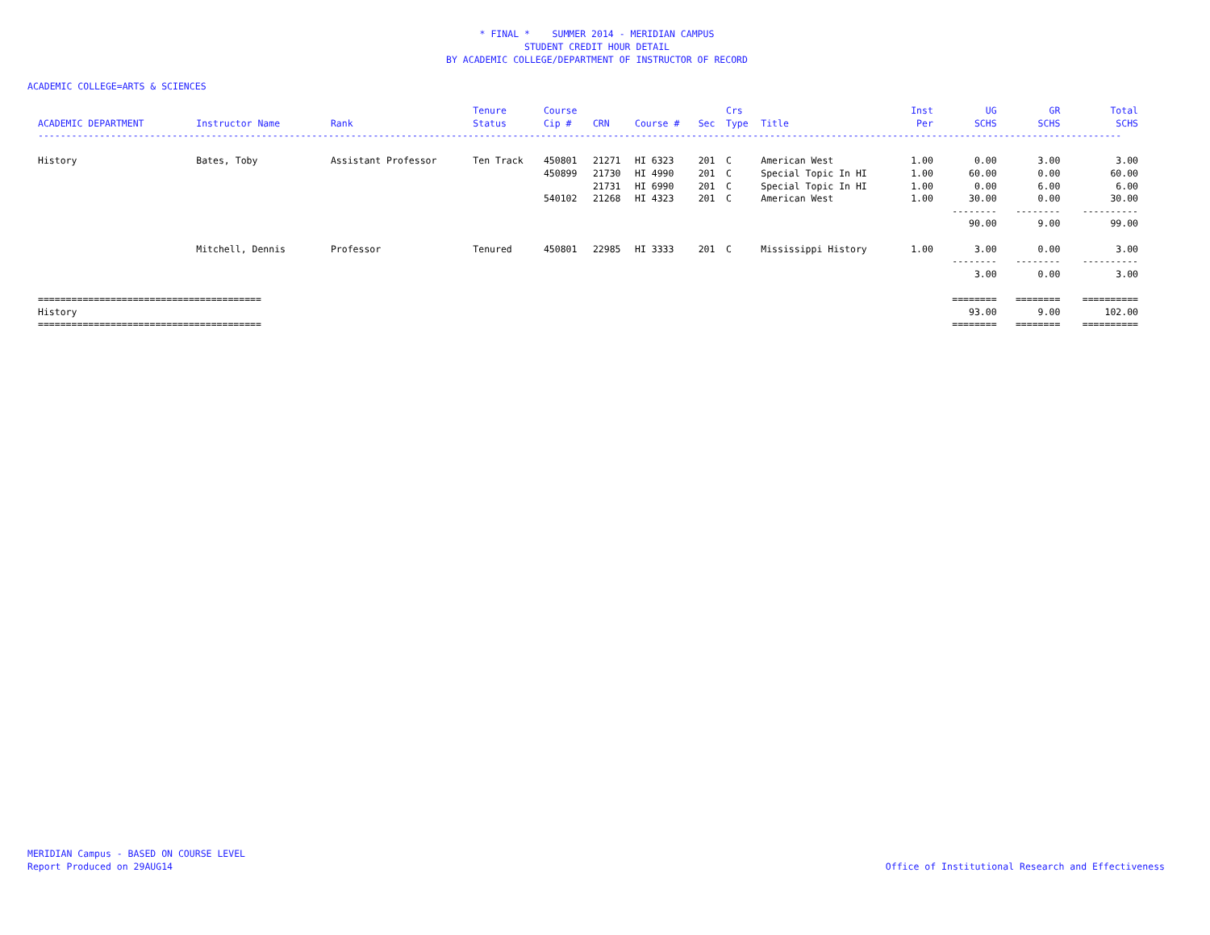* FINAL * SUMMER 2014 - MERIDIAN CAMPUS
STUDENT CREDIT HOUR DETAIL
BY ACADEMIC COLLEGE/DEPARTMENT OF INSTRUCTOR OF RECORD
ACADEMIC COLLEGE=ARTS & SCIENCES
| | | | Tenure | Course | | | | Crs | | Inst | UG | GR | Total |
| --- | --- | --- | --- | --- | --- | --- | --- | --- | --- | --- | --- | --- | --- |
| ACADEMIC DEPARTMENT | Instructor Name | Rank | Status | Cip # | CRN | Course # | Sec | Type | Title | Per | SCHS | SCHS | SCHS |
| -------------------------------------------------------------------------------------------------------------------------------------------------------------------------------------------------- | | | | | | | | | | | | | |
| History | Bates, Toby | Assistant Professor | Ten Track | 450801 | 21271 | HI 6323 | 201 | C | American West | 1.00 | 0.00 | 3.00 | 3.00 |
| | | | | 450899 | 21730 | HI 4990 | 201 | C | Special Topic In HI | 1.00 | 60.00 | 0.00 | 60.00 |
| | | | | | 21731 | HI 6990 | 201 | C | Special Topic In HI | 1.00 | 0.00 | 6.00 | 6.00 |
| | | | | 540102 | 21268 | HI 4323 | 201 | C | American West | 1.00 | 30.00 | 0.00 | 30.00 |
| | | | | | | | | | | | -------- | -------- | ---------- |
| | | | | | | | | | | | 90.00 | 9.00 | 99.00 |
| | Mitchell, Dennis | Professor | Tenured | 450801 | 22985 | HI 3333 | 201 | C | Mississippi History | 1.00 | 3.00 | 0.00 | 3.00 |
| | | | | | | | | | | | -------- | -------- | ---------- |
| | | | | | | | | | | | 3.00 | 0.00 | 3.00 |
| ======================================== | | | | | | | | | | | ======== | ======== | ========== |
| History | | | | | | | | | | | 93.00 | 9.00 | 102.00 |
| ======================================== | | | | | | | | | | | ======== | ======== | ========== |
MERIDIAN Campus - BASED ON COURSE LEVEL
Report Produced on 29AUG14
Office of Institutional Research and Effectiveness